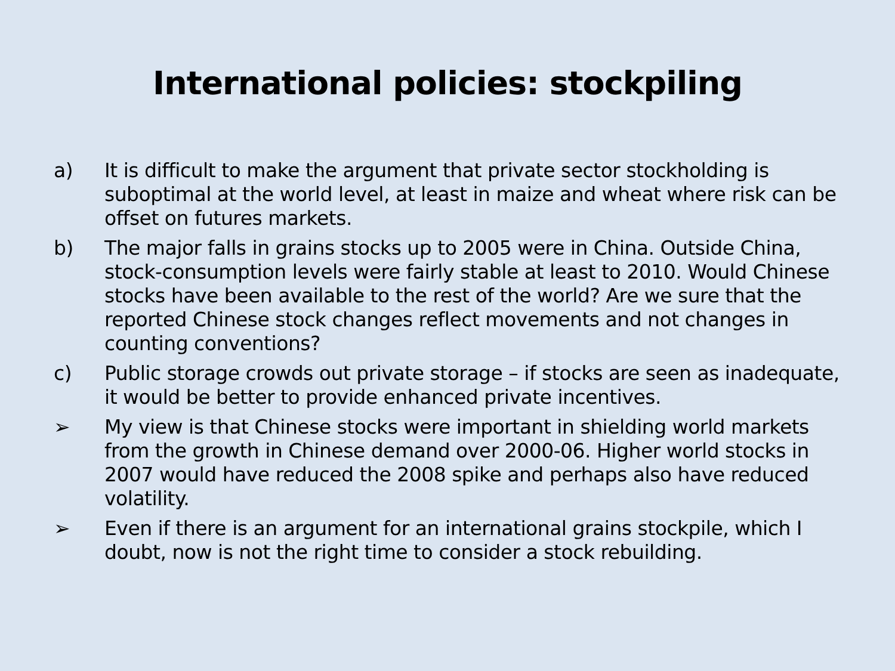International policies: stockpiling
a) It is difficult to make the argument that private sector stockholding is suboptimal at the world level, at least in maize and wheat where risk can be offset on futures markets.
b) The major falls in grains stocks up to 2005 were in China. Outside China, stock-consumption levels were fairly stable at least to 2010. Would Chinese stocks have been available to the rest of the world? Are we sure that the reported Chinese stock changes reflect movements and not changes in counting conventions?
c) Public storage crowds out private storage – if stocks are seen as inadequate, it would be better to provide enhanced private incentives.
➢ My view is that Chinese stocks were important in shielding world markets from the growth in Chinese demand over 2000-06. Higher world stocks in 2007 would have reduced the 2008 spike and perhaps also have reduced volatility.
➢ Even if there is an argument for an international grains stockpile, which I doubt, now is not the right time to consider a stock rebuilding.